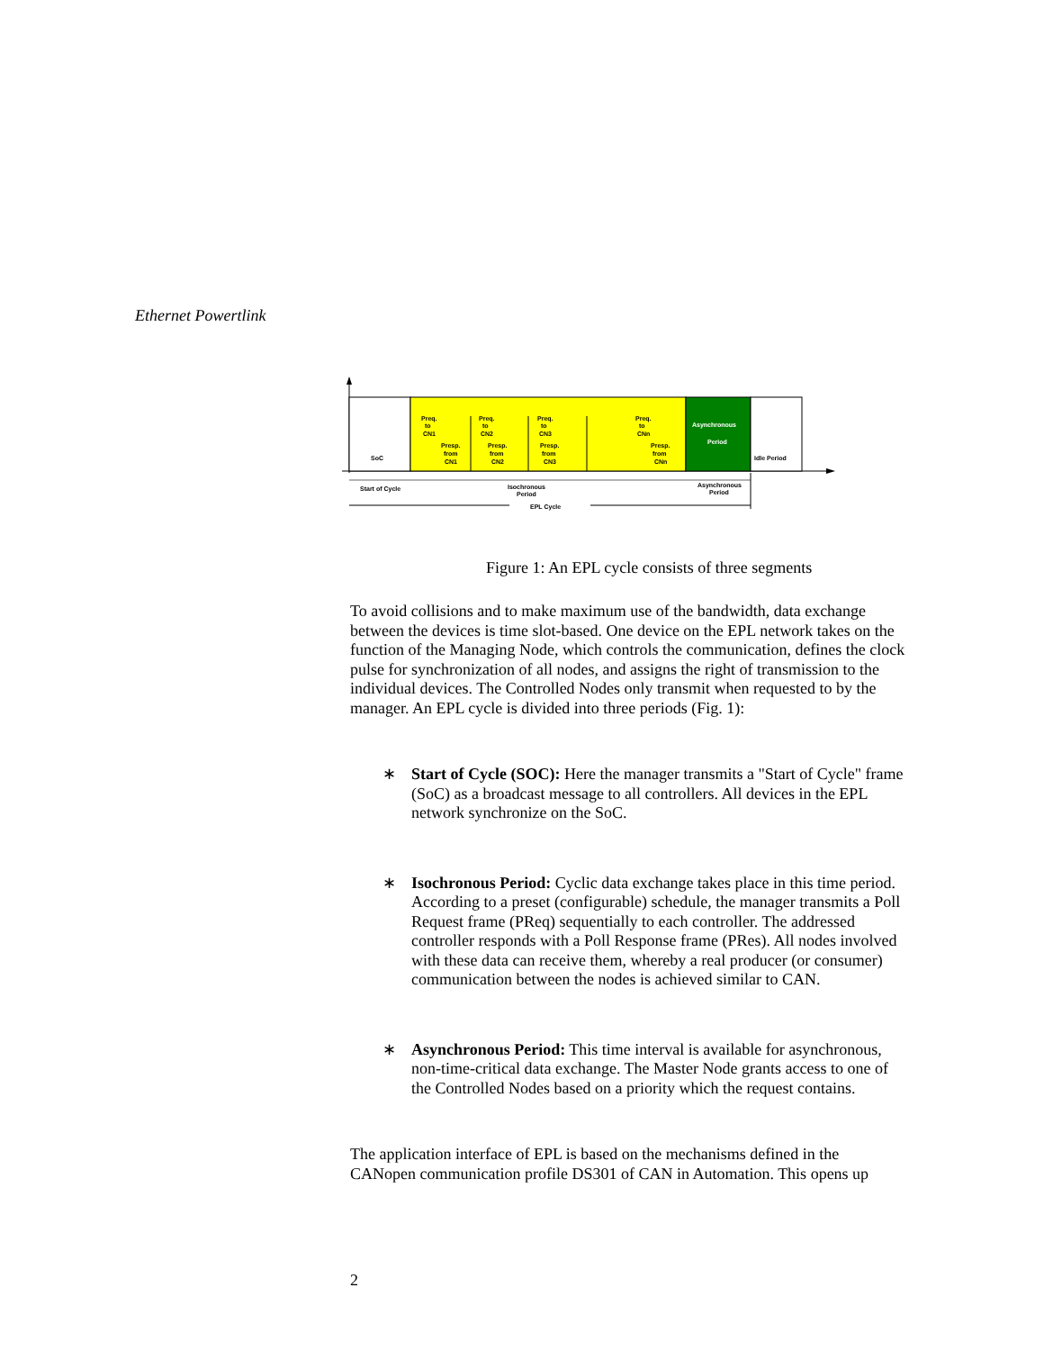Ethernet Powertlink
SoC
Preq.
to
CN1
Presp.
from
CN1
Preq.
to
CN2
Presp.
from
CN2
Preq.
to
CN3
Presp.
from
CN3
Preq.
to
CNn
Presp.
from
CNn
Asynchronous
Period
Idle Period
Start of Cycle
Isochronous
Period
Asynchronous
Period
EPL Cycle
Figure 1: An EPL cycle consists of three segments
To avoid collisions and to make maximum use of the bandwidth, data exchange between the devices is time slot-based. One device on the EPL network takes on the function of the Managing Node, which controls the communication, defines the clock pulse for synchronization of all nodes, and assigns the right of transmission to the individual devices. The Controlled Nodes only transmit when requested to by the manager. An EPL cycle is divided into three periods (Fig. 1):
∗ Start of Cycle (SOC): Here the manager transmits a "Start of Cycle" frame (SoC) as a broadcast message to all controllers. All devices in the EPL network synchronize on the SoC.
∗ Isochronous Period: Cyclic data exchange takes place in this time period. According to a preset (configurable) schedule, the manager transmits a Poll Request frame (PReq) sequentially to each controller. The addressed controller responds with a Poll Response frame (PRes). All nodes involved with these data can receive them, whereby a real producer (or consumer) communication between the nodes is achieved similar to CAN.
∗ Asynchronous Period: This time interval is available for asynchronous, non-time-critical data exchange. The Master Node grants access to one of the Controlled Nodes based on a priority which the request contains.
The application interface of EPL is based on the mechanisms defined in the CANopen communication profile DS301 of CAN in Automation. This opens up
2